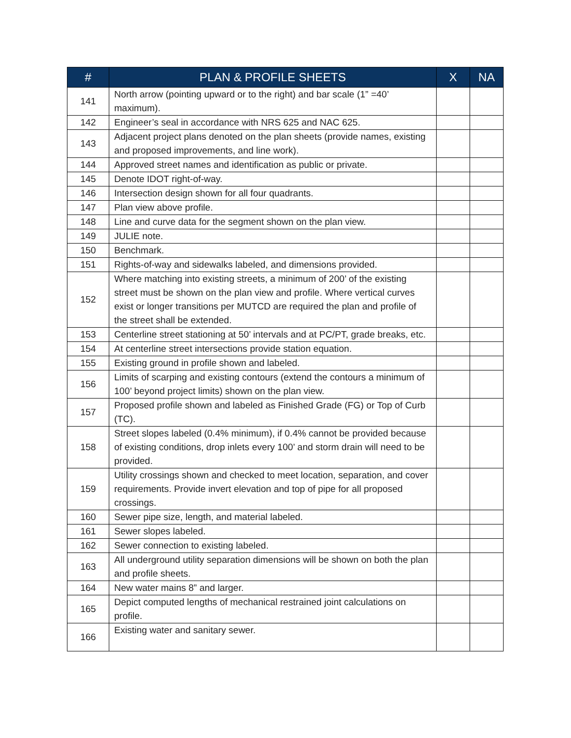| # | PLAN & PROFILE SHEETS | X | NA |
| --- | --- | --- | --- |
| 141 | North arrow (pointing upward or to the right) and bar scale (1” =40’ maximum). | | |
| 142 | Engineer’s seal in accordance with NRS 625 and NAC 625. | | |
| 143 | Adjacent project plans denoted on the plan sheets (provide names, existing and proposed improvements, and line work). | | |
| 144 | Approved street names and identification as public or private. | | |
| 145 | Denote IDOT right-of-way. | | |
| 146 | Intersection design shown for all four quadrants. | | |
| 147 | Plan view above profile. | | |
| 148 | Line and curve data for the segment shown on the plan view. | | |
| 149 | JULIE note. | | |
| 150 | Benchmark. | | |
| 151 | Rights-of-way and sidewalks labeled, and dimensions provided. | | |
| 152 | Where matching into existing streets, a minimum of 200’ of the existing street must be shown on the plan view and profile. Where vertical curves exist or longer transitions per MUTCD are required the plan and profile of the street shall be extended. | | |
| 153 | Centerline street stationing at 50’ intervals and at PC/PT, grade breaks, etc. | | |
| 154 | At centerline street intersections provide station equation. | | |
| 155 | Existing ground in profile shown and labeled. | | |
| 156 | Limits of scarping and existing contours (extend the contours a minimum of 100’ beyond project limits) shown on the plan view. | | |
| 157 | Proposed profile shown and labeled as Finished Grade (FG) or Top of Curb (TC). | | |
| 158 | Street slopes labeled (0.4% minimum), if 0.4% cannot be provided because of existing conditions, drop inlets every 100’ and storm drain will need to be provided. | | |
| 159 | Utility crossings shown and checked to meet location, separation, and cover requirements. Provide invert elevation and top of pipe for all proposed crossings. | | |
| 160 | Sewer pipe size, length, and material labeled. | | |
| 161 | Sewer slopes labeled. | | |
| 162 | Sewer connection to existing labeled. | | |
| 163 | All underground utility separation dimensions will be shown on both the plan and profile sheets. | | |
| 164 | New water mains 8” and larger. | | |
| 165 | Depict computed lengths of mechanical restrained joint calculations on profile. | | |
| 166 | Existing water and sanitary sewer. | | |